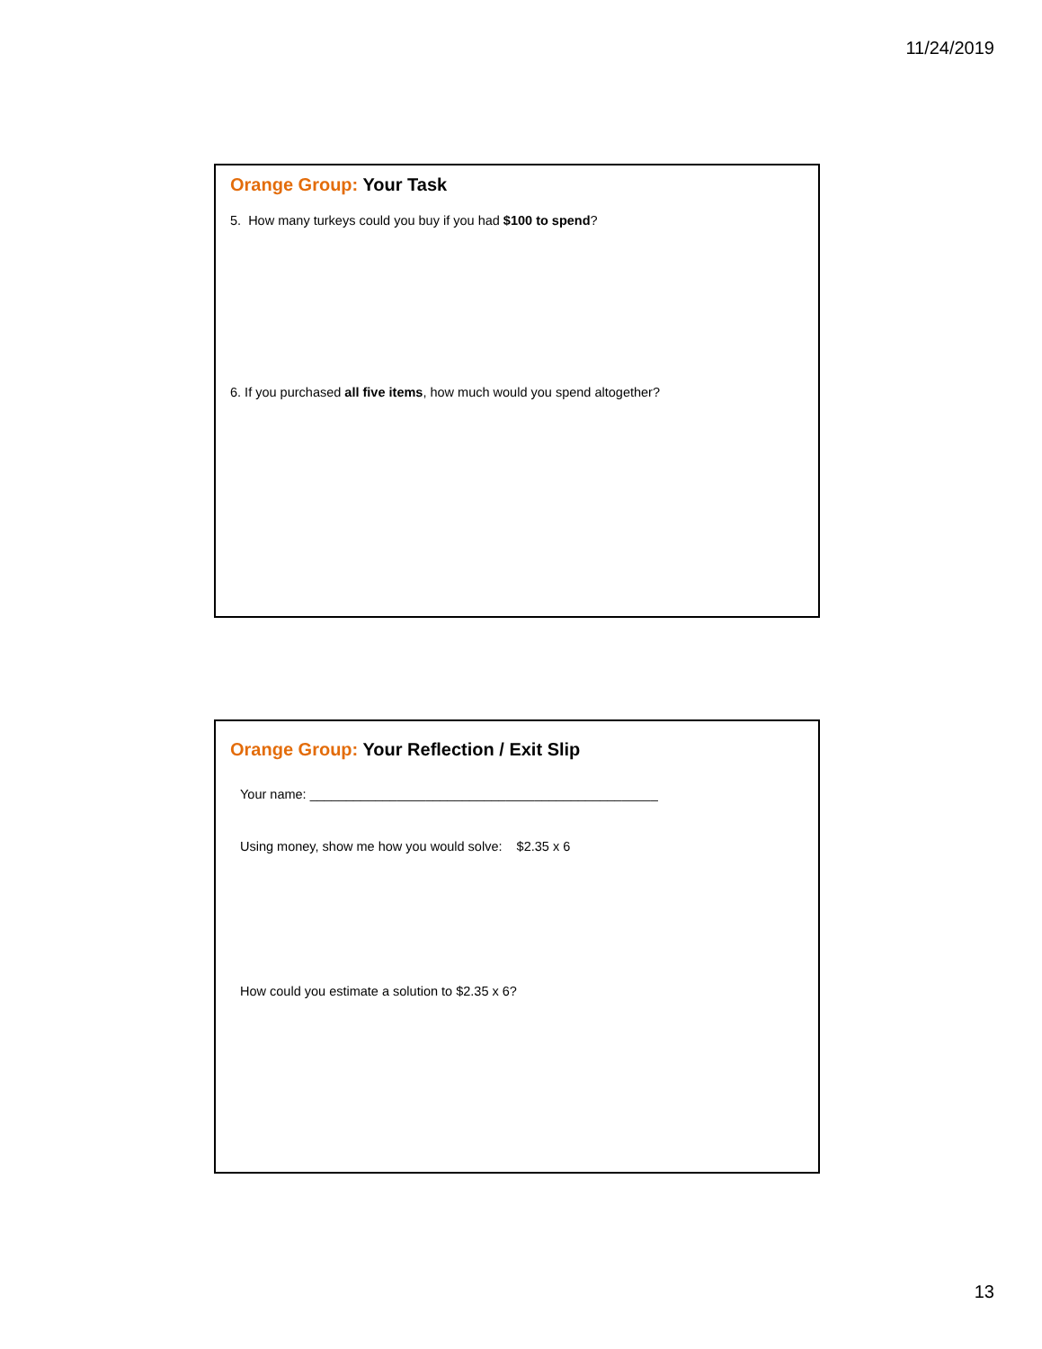11/24/2019
Orange Group: Your Task
5. How many turkeys could you buy if you had $100 to spend?
6. If you purchased all five items, how much would you spend altogether?
Orange Group: Your Reflection / Exit Slip
Your name: ________________________________________________
Using money, show me how you would solve: $2.35 x 6
How could you estimate a solution to $2.35 x 6?
13